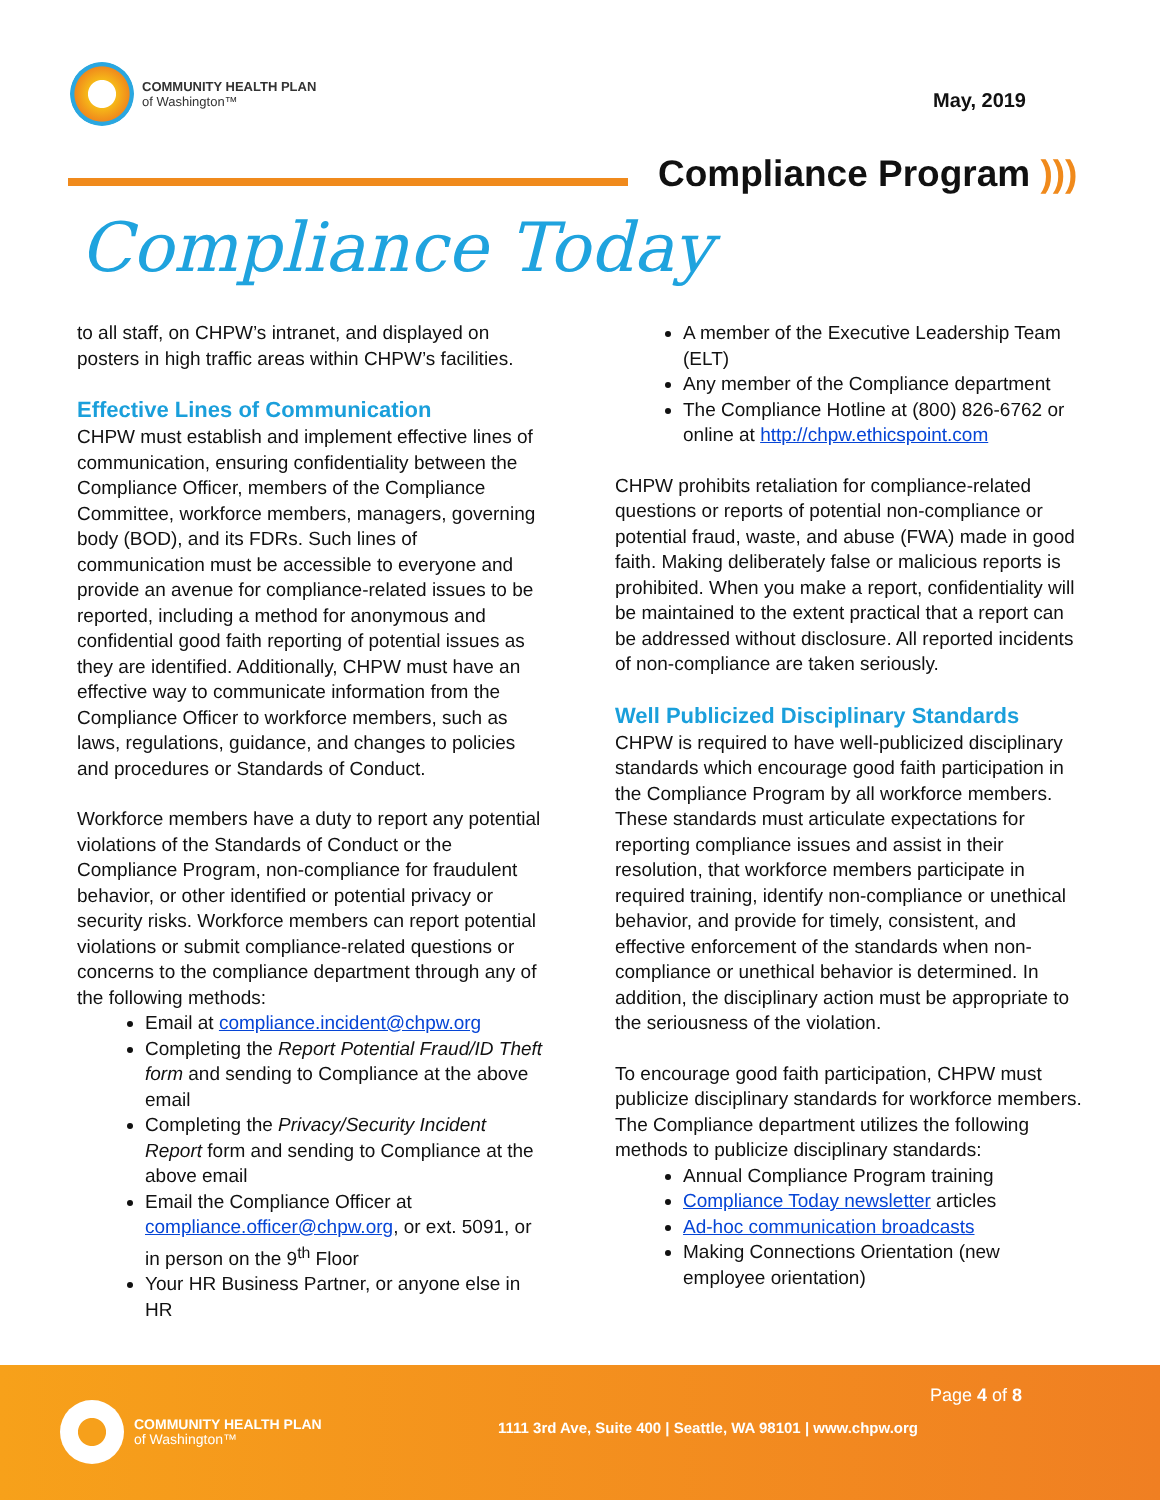COMMUNITY HEALTH PLAN
of Washington™
May, 2019
Compliance Program )))
Compliance Today
to all staff, on CHPW’s intranet, and displayed on posters in high traffic areas within CHPW’s facilities.
Effective Lines of Communication
CHPW must establish and implement effective lines of communication, ensuring confidentiality between the Compliance Officer, members of the Compliance Committee, workforce members, managers, governing body (BOD), and its FDRs. Such lines of communication must be accessible to everyone and provide an avenue for compliance-related issues to be reported, including a method for anonymous and confidential good faith reporting of potential issues as they are identified. Additionally, CHPW must have an effective way to communicate information from the Compliance Officer to workforce members, such as laws, regulations, guidance, and changes to policies and procedures or Standards of Conduct.
Workforce members have a duty to report any potential violations of the Standards of Conduct or the Compliance Program, non-compliance for fraudulent behavior, or other identified or potential privacy or security risks. Workforce members can report potential violations or submit compliance-related questions or concerns to the compliance department through any of the following methods:
Email at compliance.incident@chpw.org
Completing the Report Potential Fraud/ID Theft form and sending to Compliance at the above email
Completing the Privacy/Security Incident Report form and sending to Compliance at the above email
Email the Compliance Officer at compliance.officer@chpw.org, or ext. 5091, or in person on the 9<sup>th</sup> Floor
Your HR Business Partner, or anyone else in HR
A member of the Executive Leadership Team (ELT)
Any member of the Compliance department
The Compliance Hotline at (800) 826-6762 or online at http://chpw.ethicspoint.com
CHPW prohibits retaliation for compliance-related questions or reports of potential non-compliance or potential fraud, waste, and abuse (FWA) made in good faith. Making deliberately false or malicious reports is prohibited. When you make a report, confidentiality will be maintained to the extent practical that a report can be addressed without disclosure. All reported incidents of non-compliance are taken seriously.
Well Publicized Disciplinary Standards
CHPW is required to have well-publicized disciplinary standards which encourage good faith participation in the Compliance Program by all workforce members. These standards must articulate expectations for reporting compliance issues and assist in their resolution, that workforce members participate in required training, identify non-compliance or unethical behavior, and provide for timely, consistent, and effective enforcement of the standards when non-compliance or unethical behavior is determined. In addition, the disciplinary action must be appropriate to the seriousness of the violation.
To encourage good faith participation, CHPW must publicize disciplinary standards for workforce members. The Compliance department utilizes the following methods to publicize disciplinary standards:
Annual Compliance Program training
Compliance Today newsletter articles
Ad-hoc communication broadcasts
Making Connections Orientation (new employee orientation)
COMMUNITY HEALTH PLAN
of Washington™
Page 4 of 8
1111 3rd Ave, Suite 400 | Seattle, WA 98101 | www.chpw.org